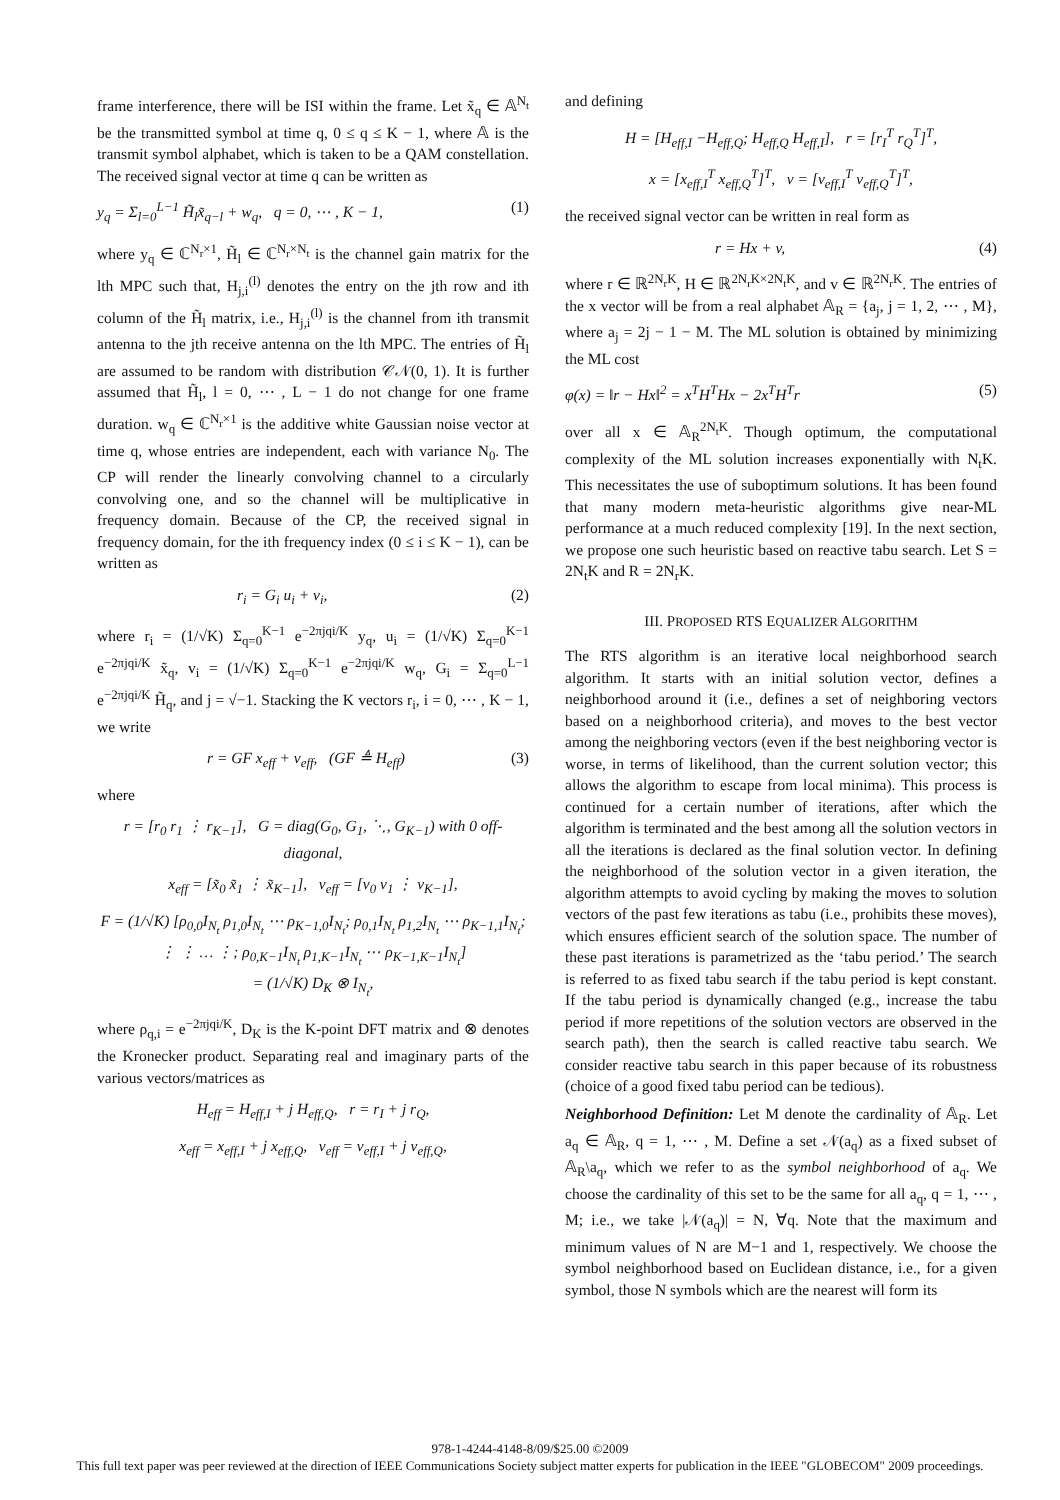frame interference, there will be ISI within the frame. Let x̃<sub>q</sub> ∈ 𝔸<sup>N<sub>t</sub></sup> be the transmitted symbol at time q, 0 ≤ q ≤ K − 1, where 𝔸 is the transmit symbol alphabet, which is taken to be a QAM constellation. The received signal vector at time q can be written as
y<sub>q</sub> = Σ<sub>l=0</sub><sup>L−1</sup> H̃<sub>l</sub>x̃<sub>q−l</sub> + w<sub>q</sub>, q = 0, ⋯ , K − 1, (1)
where y<sub>q</sub> ∈ ℂ<sup>N<sub>r</sub>×1</sup>, H̃<sub>l</sub> ∈ ℂ<sup>N<sub>r</sub>×N<sub>t</sub></sup> is the channel gain matrix for the lth MPC such that, H<sub>j,i</sub><sup>(l)</sup> denotes the entry on the jth row and ith column of the H̃<sub>l</sub> matrix, i.e., H<sub>j,i</sub><sup>(l)</sup> is the channel from ith transmit antenna to the jth receive antenna on the lth MPC. The entries of H̃<sub>l</sub> are assumed to be random with distribution 𝒞𝒩(0, 1). It is further assumed that H̃<sub>l</sub>, l = 0, ⋯ , L − 1 do not change for one frame duration. w<sub>q</sub> ∈ ℂ<sup>N<sub>r</sub>×1</sup> is the additive white Gaussian noise vector at time q, whose entries are independent, each with variance N<sub>0</sub>. The CP will render the linearly convolving channel to a circularly convolving one, and so the channel will be multiplicative in frequency domain. Because of the CP, the received signal in frequency domain, for the ith frequency index (0 ≤ i ≤ K − 1), can be written as
r<sub>i</sub> = G<sub>i</sub> u<sub>i</sub> + v<sub>i</sub>, (2)
where r<sub>i</sub> = (1/√K) Σ<sub>q=0</sub><sup>K−1</sup> e<sup>−2πjqi/K</sup> y<sub>q</sub>, u<sub>i</sub> = (1/√K) Σ<sub>q=0</sub><sup>K−1</sup> e<sup>−2πjqi/K</sup> x̃<sub>q</sub>, v<sub>i</sub> = (1/√K) Σ<sub>q=0</sub><sup>K−1</sup> e<sup>−2πjqi/K</sup> w<sub>q</sub>, G<sub>i</sub> = Σ<sub>q=0</sub><sup>L−1</sup> e<sup>−2πjqi/K</sup> H̃<sub>q</sub>, and j = √−1. Stacking the K vectors r<sub>i</sub>, i = 0, ⋯ , K − 1, we write
r = GF x<sub>eff</sub> + v<sub>eff</sub>, (GF ≜ H<sub>eff</sub>) (3)
where
r = [r<sub>0</sub> r<sub>1</sub> ⋮ r<sub>K−1</sub>], G = diag(G<sub>0</sub>, G<sub>1</sub>, ⋱, G<sub>K−1</sub>) with 0 off-diagonal,
x<sub>eff</sub> = [x̃<sub>0</sub> x̃<sub>1</sub> ⋮ x̃<sub>K−1</sub>], v<sub>eff</sub> = [v<sub>0</sub> v<sub>1</sub> ⋮ v<sub>K−1</sub>],
F = (1/√K) [ρ<sub>0,0</sub>I<sub>N<sub>t</sub></sub> ρ<sub>1,0</sub>I<sub>N<sub>t</sub></sub> ⋯ ρ<sub>K−1,0</sub>I<sub>N<sub>t</sub></sub>; ρ<sub>0,1</sub>I<sub>N<sub>t</sub></sub> ρ<sub>1,2</sub>I<sub>N<sub>t</sub></sub> ⋯ ρ<sub>K−1,1</sub>I<sub>N<sub>t</sub></sub>; ⋮ ⋮ … ⋮; ρ<sub>0,K−1</sub>I<sub>N<sub>t</sub></sub> ρ<sub>1,K−1</sub>I<sub>N<sub>t</sub></sub> ⋯ ρ<sub>K−1,K−1</sub>I<sub>N<sub>t</sub></sub>]
= (1/√K) D<sub>K</sub> ⊗ I<sub>N<sub>t</sub></sub>,
where ρ<sub>q,i</sub> = e<sup>−2πjqi/K</sup>, D<sub>K</sub> is the K-point DFT matrix and ⊗ denotes the Kronecker product. Separating real and imaginary parts of the various vectors/matrices as
H<sub>eff</sub> = H<sub>eff,I</sub> + j H<sub>eff,Q</sub>, r = r<sub>I</sub> + j r<sub>Q</sub>,
x<sub>eff</sub> = x<sub>eff,I</sub> + j x<sub>eff,Q</sub>, v<sub>eff</sub> = v<sub>eff,I</sub> + j v<sub>eff,Q</sub>,
and defining
H = [H<sub>eff,I</sub> −H<sub>eff,Q</sub>; H<sub>eff,Q</sub> H<sub>eff,I</sub>], r = [r<sub>I</sub><sup>T</sup> r<sub>Q</sub><sup>T</sup>]<sup>T</sup>,
x = [x<sub>eff,I</sub><sup>T</sup> x<sub>eff,Q</sub><sup>T</sup>]<sup>T</sup>, v = [v<sub>eff,I</sub><sup>T</sup> v<sub>eff,Q</sub><sup>T</sup>]<sup>T</sup>,
the received signal vector can be written in real form as
r = Hx + v, (4)
where r ∈ ℝ<sup>2N<sub>r</sub>K</sup>, H ∈ ℝ<sup>2N<sub>r</sub>K×2N<sub>t</sub>K</sup>, and v ∈ ℝ<sup>2N<sub>r</sub>K</sup>. The entries of the x vector will be from a real alphabet 𝔸<sub>R</sub> = {a<sub>j</sub>, j = 1, 2, ⋯ , M}, where a<sub>j</sub> = 2j − 1 − M. The ML solution is obtained by minimizing the ML cost
φ(x) = ‖r − Hx‖<sup>2</sup> = x<sup>T</sup>H<sup>T</sup>Hx − 2x<sup>T</sup>H<sup>T</sup>r (5)
over all x ∈ 𝔸<sub>R</sub><sup>2N<sub>t</sub>K</sup>. Though optimum, the computational complexity of the ML solution increases exponentially with N<sub>t</sub>K. This necessitates the use of suboptimum solutions. It has been found that many modern meta-heuristic algorithms give near-ML performance at a much reduced complexity [19]. In the next section, we propose one such heuristic based on reactive tabu search. Let S = 2N<sub>t</sub>K and R = 2N<sub>r</sub>K.
III. PROPOSED RTS EQUALIZER ALGORITHM
The RTS algorithm is an iterative local neighborhood search algorithm. It starts with an initial solution vector, defines a neighborhood around it (i.e., defines a set of neighboring vectors based on a neighborhood criteria), and moves to the best vector among the neighboring vectors (even if the best neighboring vector is worse, in terms of likelihood, than the current solution vector; this allows the algorithm to escape from local minima). This process is continued for a certain number of iterations, after which the algorithm is terminated and the best among all the solution vectors in all the iterations is declared as the final solution vector. In defining the neighborhood of the solution vector in a given iteration, the algorithm attempts to avoid cycling by making the moves to solution vectors of the past few iterations as tabu (i.e., prohibits these moves), which ensures efficient search of the solution space. The number of these past iterations is parametrized as the ‘tabu period.’ The search is referred to as fixed tabu search if the tabu period is kept constant. If the tabu period is dynamically changed (e.g., increase the tabu period if more repetitions of the solution vectors are observed in the search path), then the search is called reactive tabu search. We consider reactive tabu search in this paper because of its robustness (choice of a good fixed tabu period can be tedious).
Neighborhood Definition: Let M denote the cardinality of 𝔸<sub>R</sub>. Let a<sub>q</sub> ∈ 𝔸<sub>R</sub>, q = 1, ⋯ , M. Define a set 𝒩(a<sub>q</sub>) as a fixed subset of 𝔸<sub>R</sub>\a<sub>q</sub>, which we refer to as the symbol neighborhood of a<sub>q</sub>. We choose the cardinality of this set to be the same for all a<sub>q</sub>, q = 1, ⋯ , M; i.e., we take |𝒩(a<sub>q</sub>)| = N, ∀q. Note that the maximum and minimum values of N are M−1 and 1, respectively. We choose the symbol neighborhood based on Euclidean distance, i.e., for a given symbol, those N symbols which are the nearest will form its
978-1-4244-4148-8/09/$25.00 ©2009
This full text paper was peer reviewed at the direction of IEEE Communications Society subject matter experts for publication in the IEEE "GLOBECOM" 2009 proceedings.